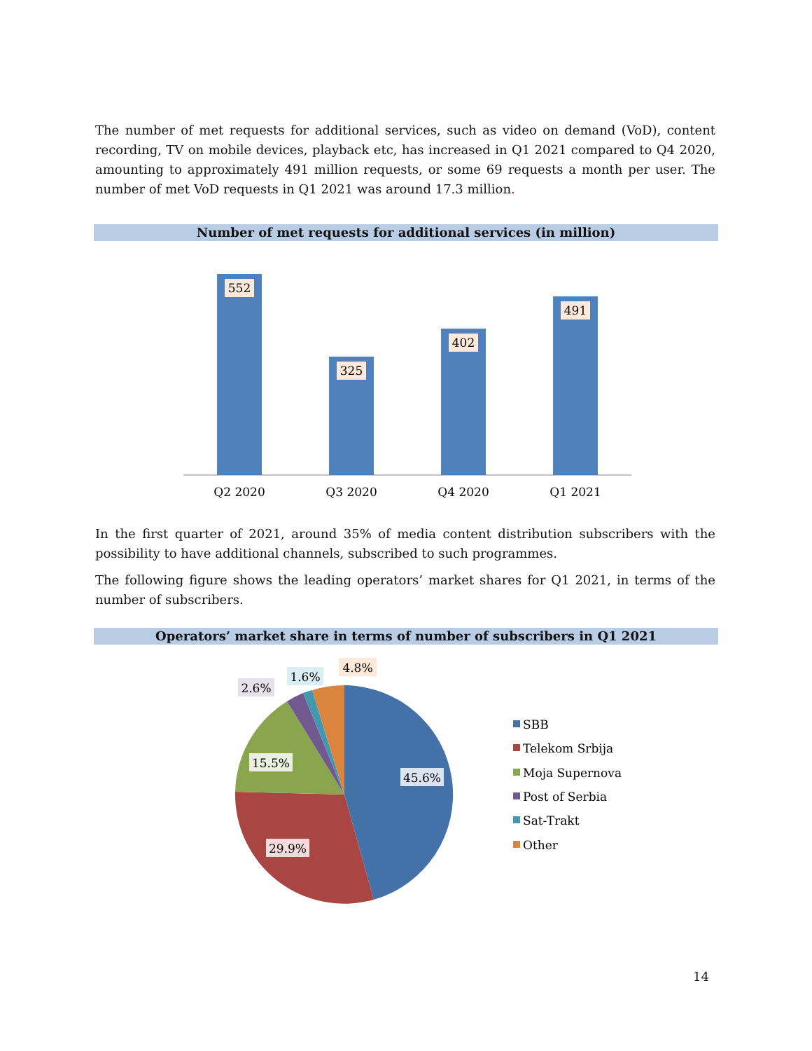The number of met requests for additional services, such as video on demand (VoD), content recording, TV on mobile devices, playback etc, has increased in Q1 2021 compared to Q4 2020, amounting to approximately 491 million requests, or some 69 requests a month per user. The number of met VoD requests in Q1 2021 was around 17.3 million.
Number of met requests for additional services (in million)
552
325
402
491
Q2 2020
Q3 2020
Q4 2020
Q1 2021
In the first quarter of 2021, around 35% of media content distribution subscribers with the possibility to have additional channels, subscribed to such programmes.
The following figure shows the leading operators’ market shares for Q1 2021, in terms of the number of subscribers.
Operators’ market share in terms of number of subscribers in Q1 2021
45.6%
29.9%
15.5%
2.6%
1.6%
4.8%
SBB
Telekom Srbija
Moja Supernova
Post of Serbia
Sat-Trakt
Other
14